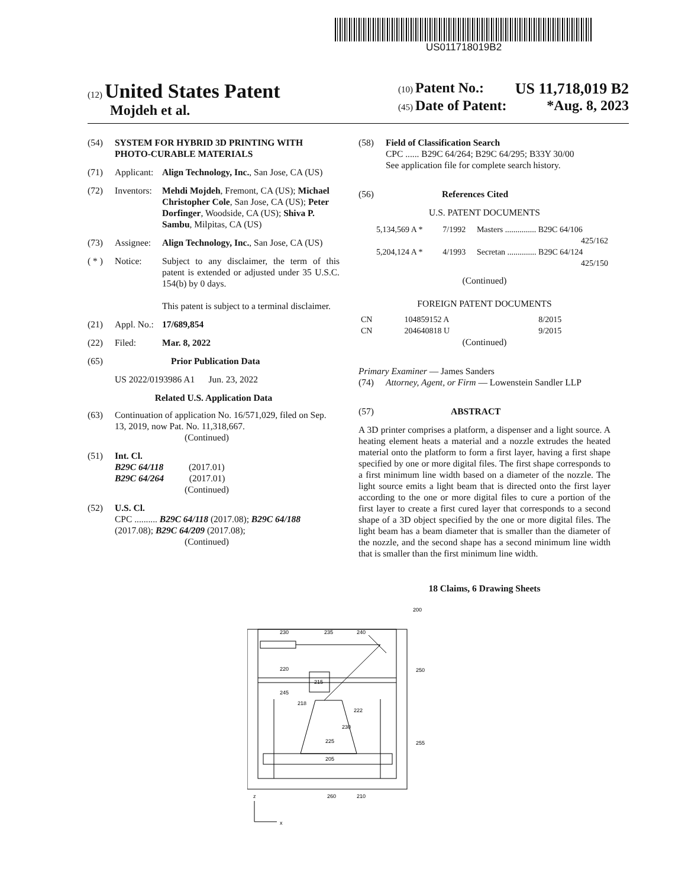US011718019B2
(12) United States Patent
Mojdeh et al.
(10) Patent No.: US 11,718,019 B2
(45) Date of Patent: *Aug. 8, 2023
(54) SYSTEM FOR HYBRID 3D PRINTING WITH PHOTO-CURABLE MATERIALS
(71) Applicant: Align Technology, Inc., San Jose, CA (US)
(72) Inventors: Mehdi Mojdeh, Fremont, CA (US); Michael Christopher Cole, San Jose, CA (US); Peter Dorfinger, Woodside, CA (US); Shiva P. Sambu, Milpitas, CA (US)
(73) Assignee: Align Technology, Inc., San Jose, CA (US)
( * ) Notice: Subject to any disclaimer, the term of this patent is extended or adjusted under 35 U.S.C. 154(b) by 0 days.
This patent is subject to a terminal disclaimer.
(21) Appl. No.: 17/689,854
(22) Filed: Mar. 8, 2022
(65) Prior Publication Data
US 2022/0193986 A1 Jun. 23, 2022
Related U.S. Application Data
(63) Continuation of application No. 16/571,029, filed on Sep. 13, 2019, now Pat. No. 11,318,667.
(Continued)
(51) Int. Cl.
B29C 64/118 (2017.01)
B29C 64/264 (2017.01)
(Continued)
(52) U.S. Cl.
CPC .......... B29C 64/118 (2017.08); B29C 64/188 (2017.08); B29C 64/209 (2017.08);
(Continued)
(58) Field of Classification Search
CPC ...... B29C 64/264; B29C 64/295; B33Y 30/00
See application file for complete search history.
(56) References Cited
U.S. PATENT DOCUMENTS
| 5,134,569 A * | 7/1992 | Masters ............... B29C 64/106 425/162 |
| 5,204,124 A * | 4/1993 | Secretan .............. B29C 64/124 425/150 |
(Continued)
FOREIGN PATENT DOCUMENTS
| CN | 104859152 A | 8/2015 |
| CN | 204640818 U | 9/2015 |
(Continued)
Primary Examiner — James Sanders
(74) Attorney, Agent, or Firm — Lowenstein Sandler LLP
(57) ABSTRACT
A 3D printer comprises a platform, a dispenser and a light source. A heating element heats a material and a nozzle extrudes the heated material onto the platform to form a first layer, having a first shape specified by one or more digital files. The first shape corresponds to a first minimum line width based on a diameter of the nozzle. The light source emits a light beam that is directed onto the first layer according to the one or more digital files to cure a portion of the first layer to create a first cured layer that corresponds to a second shape of a 3D object specified by the one or more digital files. The light beam has a beam diameter that is smaller than the diameter of the nozzle, and the second shape has a second minimum line width that is smaller than the first minimum line width.
18 Claims, 6 Drawing Sheets
230
235
240
220
215
245
218
222
230
225
205
250
255
260
210
200
z
x